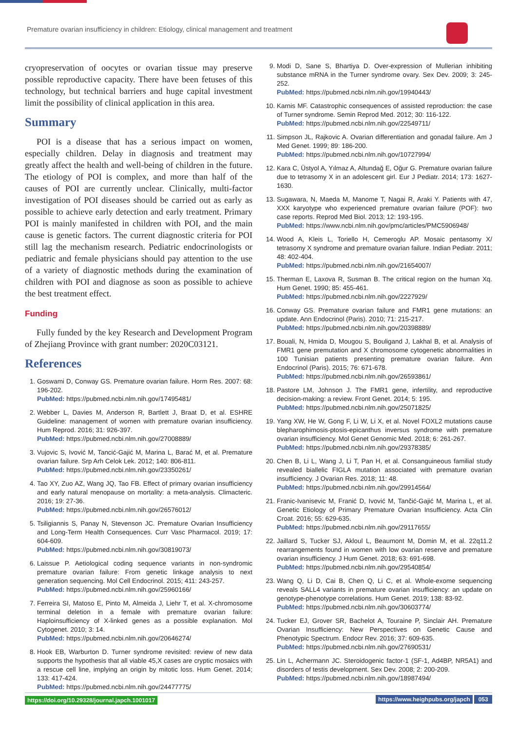Premature ovarian insufficiency in children: Etiology, clinical management and treatment
cryopreservation of oocytes or ovarian tissue may preserve possible reproductive capacity. There have been fetuses of this technology, but technical barriers and huge capital investment limit the possibility of clinical application in this area.
Summary
POI is a disease that has a serious impact on women, especially children. Delay in diagnosis and treatment may greatly affect the health and well-being of children in the future. The etiology of POI is complex, and more than half of the causes of POI are currently unclear. Clinically, multi-factor investigation of POI diseases should be carried out as early as possible to achieve early detection and early treatment. Primary POI is mainly manifested in children with POI, and the main cause is genetic factors. The current diagnostic criteria for POI still lag the mechanism research. Pediatric endocrinologists or pediatric and female physicians should pay attention to the use of a variety of diagnostic methods during the examination of children with POI and diagnose as soon as possible to achieve the best treatment effect.
Funding
Fully funded by the key Research and Development Program of Zhejiang Province with grant number: 2020C03121.
References
1. Goswami D, Conway GS. Premature ovarian failure. Horm Res. 2007: 68: 196-202.
PubMed: https://pubmed.ncbi.nlm.nih.gov/17495481/
2. Webber L, Davies M, Anderson R, Bartlett J, Braat D, et al. ESHRE Guideline: management of women with premature ovarian insufficiency. Hum Reprod. 2016; 31: 926-397.
PubMed: https://pubmed.ncbi.nlm.nih.gov/27008889/
3. Vujovic S, Ivović M, Tancić-Gajić M, Marina L, Barać M, et al. Premature ovarian failure. Srp Arh Celok Lek. 2012; 140: 806-811.
PubMed: https://pubmed.ncbi.nlm.nih.gov/23350261/
4. Tao XY, Zuo AZ, Wang JQ, Tao FB. Effect of primary ovarian insufficiency and early natural menopause on mortality: a meta-analysis. Climacteric. 2016; 19: 27-36.
PubMed: https://pubmed.ncbi.nlm.nih.gov/26576012/
5. Tsiligiannis S, Panay N, Stevenson JC. Premature Ovarian Insufficiency and Long-Term Health Consequences. Curr Vasc Pharmacol. 2019; 17: 604-609.
PubMed: https://pubmed.ncbi.nlm.nih.gov/30819073/
6. Laissue P. Aetiological coding sequence variants in non-syndromic premature ovarian failure: From genetic linkage analysis to next generation sequencing. Mol Cell Endocrinol. 2015; 411: 243-257.
PubMed: https://pubmed.ncbi.nlm.nih.gov/25960166/
7. Ferreira SI, Matoso E, Pinto M, Almeida J, Liehr T, et al. X-chromosome terminal deletion in a female with premature ovarian failure: Haploinsufficiency of X-linked genes as a possible explanation. Mol Cytogenet. 2010; 3: 14.
PubMed: https://pubmed.ncbi.nlm.nih.gov/20646274/
8. Hook EB, Warburton D. Turner syndrome revisited: review of new data supports the hypothesis that all viable 45,X cases are cryptic mosaics with a rescue cell line, implying an origin by mitotic loss. Hum Genet. 2014; 133: 417-424.
PubMed: https://pubmed.ncbi.nlm.nih.gov/24477775/
9. Modi D, Sane S, Bhartiya D. Over-expression of Mullerian inhibiting substance mRNA in the Turner syndrome ovary. Sex Dev. 2009; 3: 245-252.
PubMed: https://pubmed.ncbi.nlm.nih.gov/19940443/
10. Karnis MF. Catastrophic consequences of assisted reproduction: the case of Turner syndrome. Semin Reprod Med. 2012; 30: 116-122.
PubMed: https://pubmed.ncbi.nlm.nih.gov/22549711/
11. Simpson JL, Rajkovic A. Ovarian differentiation and gonadal failure. Am J Med Genet. 1999; 89: 186-200.
PubMed: https://pubmed.ncbi.nlm.nih.gov/10727994/
12. Kara C, Üstyol A, Yılmaz A, Altundağ E, Oğur G. Premature ovarian failure due to tetrasomy X in an adolescent girl. Eur J Pediatr. 2014; 173: 1627-1630.
13. Sugawara, N, Maeda M, Manome T, Nagai R, Araki Y. Patients with 47, XXX karyotype who experienced premature ovarian failure (POF): two case reports. Reprod Med Biol. 2013; 12: 193-195.
PubMed: https://www.ncbi.nlm.nih.gov/pmc/articles/PMC5906948/
14. Wood A, Kleis L, Toriello H, Cemeroglu AP. Mosaic pentasomy X/ tetrasomy X syndrome and premature ovarian failure. Indian Pediatr. 2011; 48: 402-404.
PubMed: https://pubmed.ncbi.nlm.nih.gov/21654007/
15. Therman E, Laxova R, Susman B. The critical region on the human Xq. Hum Genet. 1990; 85: 455-461.
PubMed: https://pubmed.ncbi.nlm.nih.gov/2227929/
16. Conway GS. Premature ovarian failure and FMR1 gene mutations: an update. Ann Endocrinol (Paris). 2010; 71: 215-217.
PubMed: https://pubmed.ncbi.nlm.nih.gov/20398889/
17. Bouali, N, Hmida D, Mougou S, Bouligand J, Lakhal B, et al. Analysis of FMR1 gene premutation and X chromosome cytogenetic abnormalities in 100 Tunisian patients presenting premature ovarian failure. Ann Endocrinol (Paris). 2015; 76: 671-678.
PubMed: https://pubmed.ncbi.nlm.nih.gov/26593861/
18. Pastore LM, Johnson J. The FMR1 gene, infertility, and reproductive decision-making: a review. Front Genet. 2014; 5: 195.
PubMed: https://pubmed.ncbi.nlm.nih.gov/25071825/
19. Yang XW, He W, Gong F, Li W, Li X, et al. Novel FOXL2 mutations cause blepharophimosis-ptosis-epicanthus inversus syndrome with premature ovarian insufficiency. Mol Genet Genomic Med. 2018; 6: 261-267.
PubMed: https://pubmed.ncbi.nlm.nih.gov/29378385/
20. Chen B, Li L, Wang J, Li T, Pan H, et al. Consanguineous familial study revealed biallelic FIGLA mutation associated with premature ovarian insufficiency. J Ovarian Res. 2018; 11: 48.
PubMed: https://pubmed.ncbi.nlm.nih.gov/29914564/
21. Franic-Ivanisevic M, Franić D, Ivović M, Tančić-Gajić M, Marina L, et al. Genetic Etiology of Primary Premature Ovarian Insufficiency. Acta Clin Croat. 2016; 55: 629-635.
PubMed: https://pubmed.ncbi.nlm.nih.gov/29117655/
22. Jaillard S, Tucker SJ, Akloul L, Beaumont M, Domin M, et al. 22q11.2 rearrangements found in women with low ovarian reserve and premature ovarian insufficiency. J Hum Genet. 2018; 63: 691-698.
PubMed: https://pubmed.ncbi.nlm.nih.gov/29540854/
23. Wang Q, Li D, Cai B, Chen Q, Li C, et al. Whole-exome sequencing reveals SALL4 variants in premature ovarian insufficiency: an update on genotype-phenotype correlations. Hum Genet. 2019; 138: 83-92.
PubMed: https://pubmed.ncbi.nlm.nih.gov/30603774/
24. Tucker EJ, Grover SR, Bachelot A, Touraine P, Sinclair AH. Premature Ovarian Insufficiency: New Perspectives on Genetic Cause and Phenotypic Spectrum. Endocr Rev. 2016; 37: 609-635.
PubMed: https://pubmed.ncbi.nlm.nih.gov/27690531/
25. Lin L, Achermann JC. Steroidogenic factor-1 (SF-1, Ad4BP, NR5A1) and disorders of testis development. Sex Dev. 2008; 2: 200-209.
PubMed: https://pubmed.ncbi.nlm.nih.gov/18987494/
https://doi.org/10.29328/journal.japch.1001017 https://www.heighpubs.org/japch 053